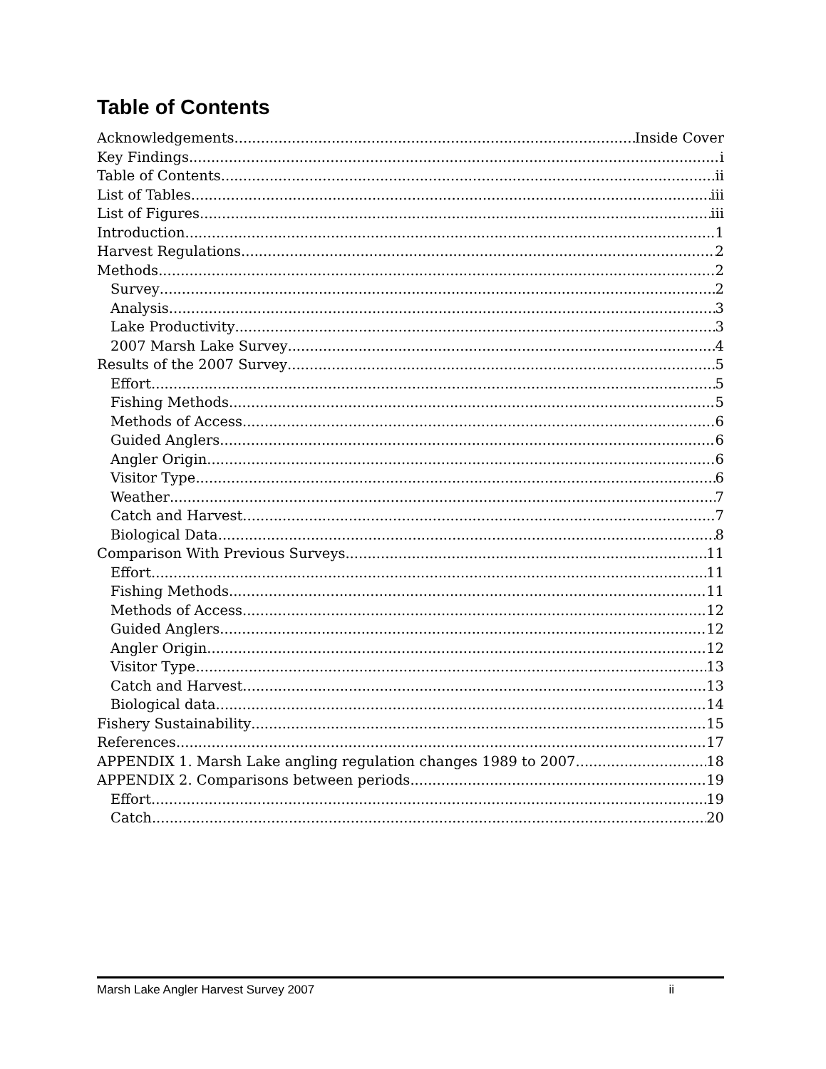Table of Contents
Acknowledgements Inside Cover
Key Findings i
Table of Contents ii
List of Tables iii
List of Figures iii
Introduction 1
Harvest Regulations 2
Methods 2
Survey 2
Analysis 3
Lake Productivity 3
2007 Marsh Lake Survey 4
Results of the 2007 Survey 5
Effort 5
Fishing Methods 5
Methods of Access 6
Guided Anglers 6
Angler Origin 6
Visitor Type 6
Weather 7
Catch and Harvest 7
Biological Data 8
Comparison With Previous Surveys 11
Effort 11
Fishing Methods 11
Methods of Access 12
Guided Anglers 12
Angler Origin 12
Visitor Type 13
Catch and Harvest 13
Biological data 14
Fishery Sustainability 15
References 17
APPENDIX 1. Marsh Lake angling regulation changes 1989 to 2007. 18
APPENDIX 2. Comparisons between periods 19
Effort 19
Catch 20
Marsh Lake Angler Harvest Survey 2007 ii